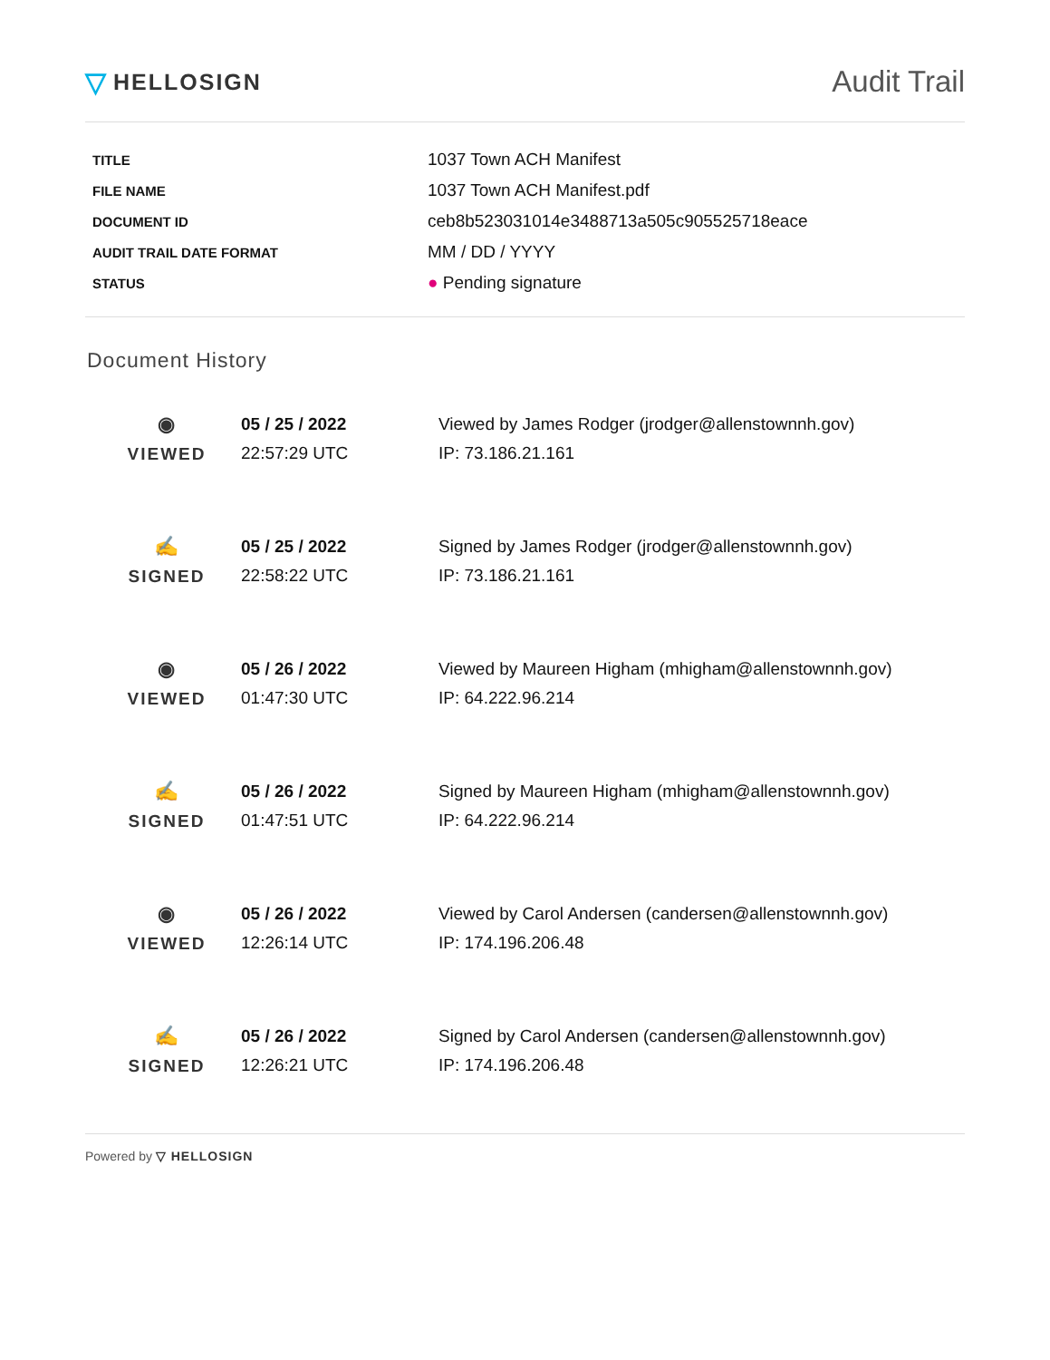▽ HELLOSIGN
Audit Trail
| TITLE | 1037 Town ACH Manifest |
| FILE NAME | 1037 Town ACH Manifest.pdf |
| DOCUMENT ID | ceb8b523031014e3488713a505c905525718eace |
| AUDIT TRAIL DATE FORMAT | MM / DD / YYYY |
| STATUS | ● Pending signature |
Document History
| ◉ VIEWED | 05 / 25 / 2022 22:57:29 UTC | Viewed by James Rodger (jrodger@allenstownnh.gov) IP: 73.186.21.161 |
| ✍ SIGNED | 05 / 25 / 2022 22:58:22 UTC | Signed by James Rodger (jrodger@allenstownnh.gov) IP: 73.186.21.161 |
| ◉ VIEWED | 05 / 26 / 2022 01:47:30 UTC | Viewed by Maureen Higham (mhigham@allenstownnh.gov) IP: 64.222.96.214 |
| ✍ SIGNED | 05 / 26 / 2022 01:47:51 UTC | Signed by Maureen Higham (mhigham@allenstownnh.gov) IP: 64.222.96.214 |
| ◉ VIEWED | 05 / 26 / 2022 12:26:14 UTC | Viewed by Carol Andersen (candersen@allenstownnh.gov) IP: 174.196.206.48 |
| ✍ SIGNED | 05 / 26 / 2022 12:26:21 UTC | Signed by Carol Andersen (candersen@allenstownnh.gov) IP: 174.196.206.48 |
Powered by ▽ HELLOSIGN